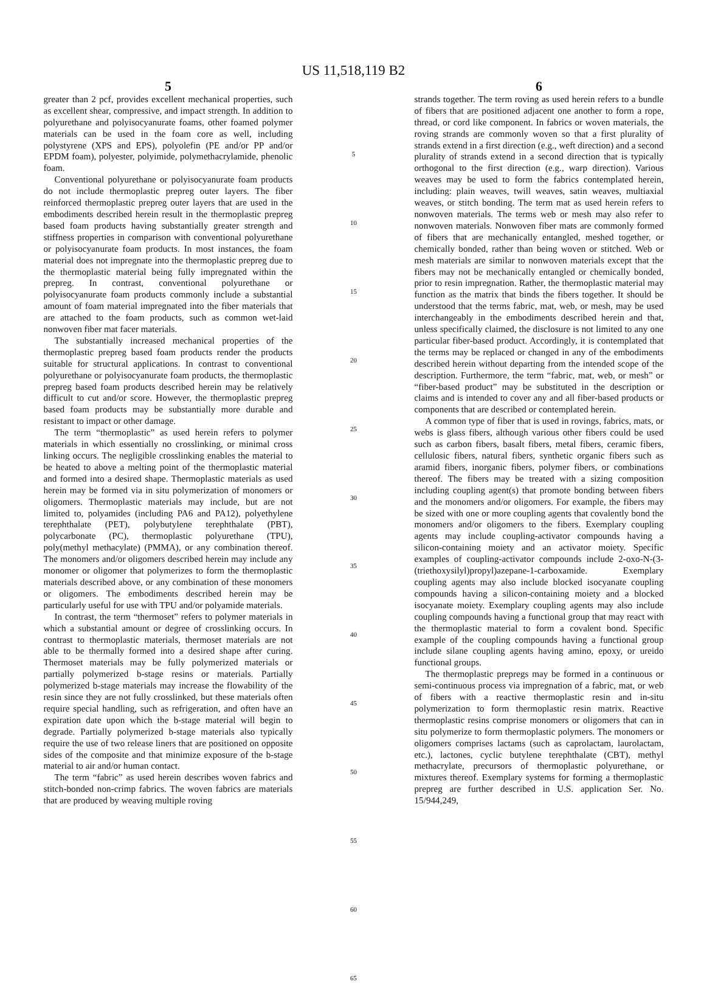US 11,518,119 B2
5
greater than 2 pcf, provides excellent mechanical properties, such as excellent shear, compressive, and impact strength. In addition to polyurethane and polyisocyanurate foams, other foamed polymer materials can be used in the foam core as well, including polystyrene (XPS and EPS), polyolefin (PE and/or PP and/or EPDM foam), polyester, polyimide, polymethacrylamide, phenolic foam.
Conventional polyurethane or polyisocyanurate foam products do not include thermoplastic prepreg outer layers. The fiber reinforced thermoplastic prepreg outer layers that are used in the embodiments described herein result in the thermoplastic prepreg based foam products having substantially greater strength and stiffness properties in comparison with conventional polyurethane or polyisocyanurate foam products. In most instances, the foam material does not impregnate into the thermoplastic prepreg due to the thermoplastic material being fully impregnated within the prepreg. In contrast, conventional polyurethane or polyisocyanurate foam products commonly include a substantial amount of foam material impregnated into the fiber materials that are attached to the foam products, such as common wet-laid nonwoven fiber mat facer materials.
The substantially increased mechanical properties of the thermoplastic prepreg based foam products render the products suitable for structural applications. In contrast to conventional polyurethane or polyisocyanurate foam products, the thermoplastic prepreg based foam products described herein may be relatively difficult to cut and/or score. However, the thermoplastic prepreg based foam products may be substantially more durable and resistant to impact or other damage.
The term “thermoplastic” as used herein refers to polymer materials in which essentially no crosslinking, or minimal cross linking occurs. The negligible crosslinking enables the material to be heated to above a melting point of the thermoplastic material and formed into a desired shape. Thermoplastic materials as used herein may be formed via in situ polymerization of monomers or oligomers. Thermoplastic materials may include, but are not limited to, polyamides (including PA6 and PA12), polyethylene terephthalate (PET), polybutylene terephthalate (PBT), polycarbonate (PC), thermoplastic polyurethane (TPU), poly(methyl methacylate) (PMMA), or any combination thereof. The monomers and/or oligomers described herein may include any monomer or oligomer that polymerizes to form the thermoplastic materials described above, or any combination of these monomers or oligomers. The embodiments described herein may be particularly useful for use with TPU and/or polyamide materials.
In contrast, the term “thermoset” refers to polymer materials in which a substantial amount or degree of crosslinking occurs. In contrast to thermoplastic materials, thermoset materials are not able to be thermally formed into a desired shape after curing. Thermoset materials may be fully polymerized materials or partially polymerized b-stage resins or materials. Partially polymerized b-stage materials may increase the flowability of the resin since they are not fully crosslinked, but these materials often require special handling, such as refrigeration, and often have an expiration date upon which the b-stage material will begin to degrade. Partially polymerized b-stage materials also typically require the use of two release liners that are positioned on opposite sides of the composite and that minimize exposure of the b-stage material to air and/or human contact.
The term “fabric” as used herein describes woven fabrics and stitch-bonded non-crimp fabrics. The woven fabrics are materials that are produced by weaving multiple roving
5
10
15
20
25
30
35
40
45
50
55
60
65
6
strands together. The term roving as used herein refers to a bundle of fibers that are positioned adjacent one another to form a rope, thread, or cord like component. In fabrics or woven materials, the roving strands are commonly woven so that a first plurality of strands extend in a first direction (e.g., weft direction) and a second plurality of strands extend in a second direction that is typically orthogonal to the first direction (e.g., warp direction). Various weaves may be used to form the fabrics contemplated herein, including: plain weaves, twill weaves, satin weaves, multiaxial weaves, or stitch bonding. The term mat as used herein refers to nonwoven materials. The terms web or mesh may also refer to nonwoven materials. Nonwoven fiber mats are commonly formed of fibers that are mechanically entangled, meshed together, or chemically bonded, rather than being woven or stitched. Web or mesh materials are similar to nonwoven materials except that the fibers may not be mechanically entangled or chemically bonded, prior to resin impregnation. Rather, the thermoplastic material may function as the matrix that binds the fibers together. It should be understood that the terms fabric, mat, web, or mesh, may be used interchangeably in the embodiments described herein and that, unless specifically claimed, the disclosure is not limited to any one particular fiber-based product. Accordingly, it is contemplated that the terms may be replaced or changed in any of the embodiments described herein without departing from the intended scope of the description. Furthermore, the term “fabric, mat, web, or mesh” or “fiber-based product” may be substituted in the description or claims and is intended to cover any and all fiber-based products or components that are described or contemplated herein.
A common type of fiber that is used in rovings, fabrics, mats, or webs is glass fibers, although various other fibers could be used such as carbon fibers, basalt fibers, metal fibers, ceramic fibers, cellulosic fibers, natural fibers, synthetic organic fibers such as aramid fibers, inorganic fibers, polymer fibers, or combinations thereof. The fibers may be treated with a sizing composition including coupling agent(s) that promote bonding between fibers and the monomers and/or oligomers. For example, the fibers may be sized with one or more coupling agents that covalently bond the monomers and/or oligomers to the fibers. Exemplary coupling agents may include coupling-activator compounds having a silicon-containing moiety and an activator moiety. Specific examples of coupling-activator compounds include 2-oxo-N-(3-(triethoxysilyl)propyl)azepane-1-carboxamide. Exemplary coupling agents may also include blocked isocyanate coupling compounds having a silicon-containing moiety and a blocked isocyanate moiety. Exemplary coupling agents may also include coupling compounds having a functional group that may react with the thermoplastic material to form a covalent bond. Specific example of the coupling compounds having a functional group include silane coupling agents having amino, epoxy, or ureido functional groups.
The thermoplastic prepregs may be formed in a continuous or semi-continuous process via impregnation of a fabric, mat, or web of fibers with a reactive thermoplastic resin and in-situ polymerization to form thermoplastic resin matrix. Reactive thermoplastic resins comprise monomers or oligomers that can in situ polymerize to form thermoplastic polymers. The monomers or oligomers comprises lactams (such as caprolactam, laurolactam, etc.), lactones, cyclic butylene terephthalate (CBT), methyl methacrylate, precursors of thermoplastic polyurethane, or mixtures thereof. Exemplary systems for forming a thermoplastic prepreg are further described in U.S. application Ser. No. 15/944,249,